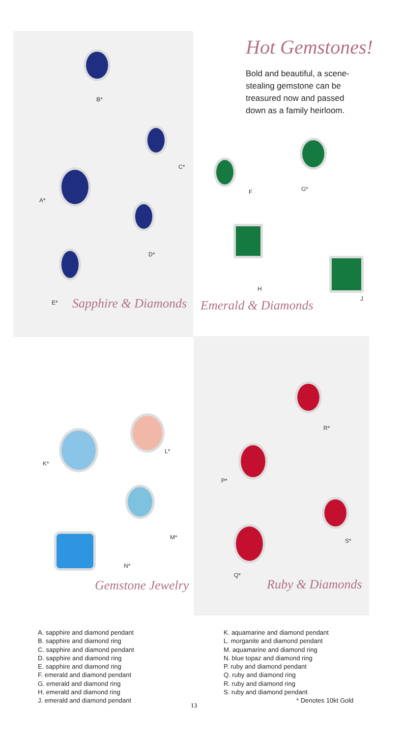B*
C*
A*
D*
E* Sapphire & Diamonds
Hot Gemstones!
Bold and beautiful, a scene-stealing gemstone can be treasured now and passed down as a family heirloom.
F G*
H
J Emerald & Diamonds
L*
K*
M*
N*
Gemstone Jewelry
R*
P*
S*
Q*
Ruby & Diamonds
A. sapphire and diamond pendant
B. sapphire and diamond ring
C. sapphire and diamond pendant
D. sapphire and diamond ring
E. sapphire and diamond ring
F. emerald and diamond pendant
G. emerald and diamond ring
H. emerald and diamond ring
J. emerald and diamond pendant
K. aquamarine and diamond pendant
L. morganite and diamond pendant
M. aquamarine and diamond ring
N. blue topaz and diamond ring
P. ruby and diamond pendant
Q. ruby and diamond ring
R. ruby and diamond ring
S. ruby and diamond pendant
* Denotes 10kt Gold
13